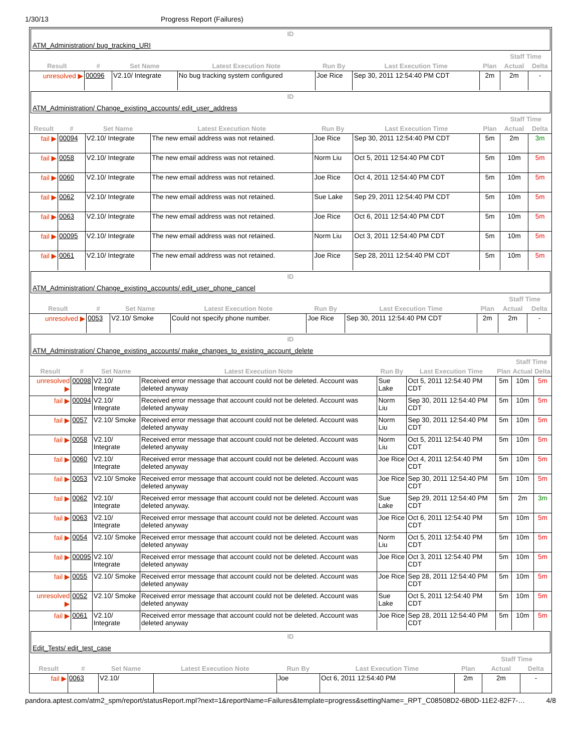1/30/13 Progress Report (Failures)
ID
ATM_Administration/ bug_tracking_URI
| | | | | | | | Staff Time | |
| --- | --- | --- | --- | --- | --- | --- | --- | --- |
| Result | # | Set Name | Latest Execution Note | Run By | Last Execution Time | Plan | Actual | Delta |
| unresolved ▶ | 00096 | V2.10/ Integrate | No bug tracking system configured | Joe Rice | Sep 30, 2011 12:54:40 PM CDT | 2m | 2m | - |
ID
ATM_Administration/ Change_existing_accounts/ edit_user_address
| | | | | | | | Staff Time | |
| --- | --- | --- | --- | --- | --- | --- | --- | --- |
| Result | # | Set Name | Latest Execution Note | Run By | Last Execution Time | Plan | Actual | Delta |
| fail ▶ | 00094 | V2.10/ Integrate | The new email address was not retained. | Joe Rice | Sep 30, 2011 12:54:40 PM CDT | 5m | 2m | 3m |
| fail ▶ | 0058 | V2.10/ Integrate | The new email address was not retained. | Norm Liu | Oct 5, 2011 12:54:40 PM CDT | 5m | 10m | 5m |
| fail ▶ | 0060 | V2.10/ Integrate | The new email address was not retained. | Joe Rice | Oct 4, 2011 12:54:40 PM CDT | 5m | 10m | 5m |
| fail ▶ | 0062 | V2.10/ Integrate | The new email address was not retained. | Sue Lake | Sep 29, 2011 12:54:40 PM CDT | 5m | 10m | 5m |
| fail ▶ | 0063 | V2.10/ Integrate | The new email address was not retained. | Joe Rice | Oct 6, 2011 12:54:40 PM CDT | 5m | 10m | 5m |
| fail ▶ | 00095 | V2.10/ Integrate | The new email address was not retained. | Norm Liu | Oct 3, 2011 12:54:40 PM CDT | 5m | 10m | 5m |
| fail ▶ | 0061 | V2.10/ Integrate | The new email address was not retained. | Joe Rice | Sep 28, 2011 12:54:40 PM CDT | 5m | 10m | 5m |
ID
ATM_Administration/ Change_existing_accounts/ edit_user_phone_cancel
| | | | | | | | Staff Time | |
| --- | --- | --- | --- | --- | --- | --- | --- | --- |
| Result | # | Set Name | Latest Execution Note | Run By | Last Execution Time | Plan | Actual | Delta |
| unresolved ▶ | 0053 | V2.10/ Smoke | Could not specify phone number. | Joe Rice | Sep 30, 2011 12:54:40 PM CDT | 2m | 2m | - |
ID
ATM_Administration/ Change_existing_accounts/ make_changes_to_existing_account_delete
| | | | | | | | Staff Time | |
| --- | --- | --- | --- | --- | --- | --- | --- | --- |
| Result | # | Set Name | Latest Execution Note | Run By | Last Execution Time | Plan | Actual | Delta |
| unresolved ▶ | 00098 | V2.10/ Integrate | Received error message that account could not be deleted. Account was deleted anyway | Sue Lake | Oct 5, 2011 12:54:40 PM CDT | 5m | 10m | 5m |
| fail ▶ | 00094 | V2.10/ Integrate | Received error message that account could not be deleted. Account was deleted anyway | Norm Liu | Sep 30, 2011 12:54:40 PM CDT | 5m | 10m | 5m |
| fail ▶ | 0057 | V2.10/ Smoke | Received error message that account could not be deleted. Account was deleted anyway | Norm Liu | Sep 30, 2011 12:54:40 PM CDT | 5m | 10m | 5m |
| fail ▶ | 0058 | V2.10/ Integrate | Received error message that account could not be deleted. Account was deleted anyway | Norm Liu | Oct 5, 2011 12:54:40 PM CDT | 5m | 10m | 5m |
| fail ▶ | 0060 | V2.10/ Integrate | Received error message that account could not be deleted. Account was deleted anyway | Joe Rice | Oct 4, 2011 12:54:40 PM CDT | 5m | 10m | 5m |
| fail ▶ | 0053 | V2.10/ Smoke | Received error message that account could not be deleted. Account was deleted anyway | Joe Rice | Sep 30, 2011 12:54:40 PM CDT | 5m | 10m | 5m |
| fail ▶ | 0062 | V2.10/ Integrate | Received error message that account could not be deleted. Account was deleted anyway. | Sue Lake | Sep 29, 2011 12:54:40 PM CDT | 5m | 2m | 3m |
| fail ▶ | 0063 | V2.10/ Integrate | Received error message that account could not be deleted. Account was deleted anyway | Joe Rice | Oct 6, 2011 12:54:40 PM CDT | 5m | 10m | 5m |
| fail ▶ | 0054 | V2.10/ Smoke | Received error message that account could not be deleted. Account was deleted anyway | Norm Liu | Oct 5, 2011 12:54:40 PM CDT | 5m | 10m | 5m |
| fail ▶ | 00095 | V2.10/ Integrate | Received error message that account could not be deleted. Account was deleted anyway | Joe Rice | Oct 3, 2011 12:54:40 PM CDT | 5m | 10m | 5m |
| fail ▶ | 0055 | V2.10/ Smoke | Received error message that account could not be deleted. Account was deleted anyway | Joe Rice | Sep 28, 2011 12:54:40 PM CDT | 5m | 10m | 5m |
| unresolved ▶ | 0052 | V2.10/ Smoke | Received error message that account could not be deleted. Account was deleted anyway | Sue Lake | Oct 5, 2011 12:54:40 PM CDT | 5m | 10m | 5m |
| fail ▶ | 0061 | V2.10/ Integrate | Received error message that account could not be deleted. Account was deleted anyway | Joe Rice | Sep 28, 2011 12:54:40 PM CDT | 5m | 10m | 5m |
ID
Edit_Tests/ edit_test_case
| | | | | | | | Staff Time | |
| --- | --- | --- | --- | --- | --- | --- | --- | --- |
| Result | # | Set Name | Latest Execution Note | Run By | Last Execution Time | Plan | Actual | Delta |
| fail ▶ | 0063 | V2.10/ | | Joe | Oct 6, 2011 12:54:40 PM | 2m | 2m | - |
pandora.aptest.com/atm2_spm/report/statusReport.mpl?next=1&reportName=Failures&template=progress&settingName=_RPT_C08508D2-6B0D-11E2-82F7-… 4/8